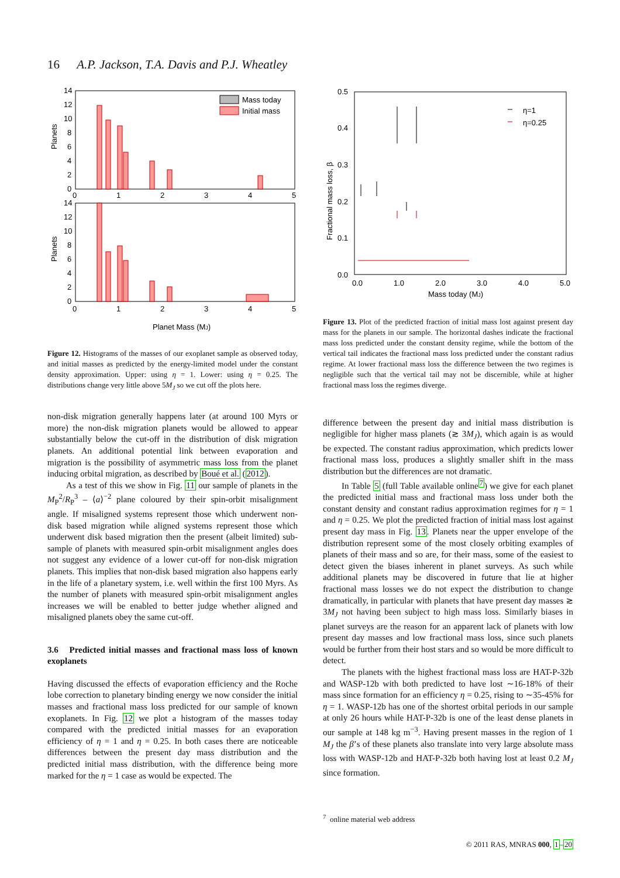16 A.P. Jackson, T.A. Davis and P.J. Wheatley
Mass today
Initial mass
14
12
10
8
6
4
2
0
0
1
2
3
4
5
14
12
10
8
6
4
2
0
0
1
2
3
4
5
Planets
Planets
Planet Mass (MJ)
Figure 12. Histograms of the masses of our exoplanet sample as observed today, and initial masses as predicted by the energy-limited model under the constant density approximation. Upper: using η = 1. Lower: using η = 0.25. The distributions change very little above 5M<sub>J</sub> so we cut off the plots here.
non-disk migration generally happens later (at around 100 Myrs or more) the non-disk migration planets would be allowed to appear substantially below the cut-off in the distribution of disk migration planets. An additional potential link between evaporation and migration is the possibility of asymmetric mass loss from the planet inducing orbital migration, as described by Boué et al. (2012).
As a test of this we show in Fig. 11 our sample of planets in the M<sub>P</sub><sup>2</sup>/R<sub>P</sub><sup>3</sup> – ⟨a⟩<sup>−2</sup> plane coloured by their spin-orbit misalignment angle. If misaligned systems represent those which underwent non-disk based migration while aligned systems represent those which underwent disk based migration then the present (albeit limited) sub-sample of planets with measured spin-orbit misalignment angles does not suggest any evidence of a lower cut-off for non-disk migration planets. This implies that non-disk based migration also happens early in the life of a planetary system, i.e. well within the first 100 Myrs. As the number of planets with measured spin-orbit misalignment angles increases we will be enabled to better judge whether aligned and misaligned planets obey the same cut-off.
3.6 Predicted initial masses and fractional mass loss of known exoplanets
Having discussed the effects of evaporation efficiency and the Roche lobe correction to planetary binding energy we now consider the initial masses and fractional mass loss predicted for our sample of known exoplanets. In Fig. 12 we plot a histogram of the masses today compared with the predicted initial masses for an evaporation efficiency of η = 1 and η = 0.25. In both cases there are noticeable differences between the present day mass distribution and the predicted initial mass distribution, with the difference being more marked for the η = 1 case as would be expected. The
η=1
η=0.25
0.5
0.4
0.3
0.2
0.1
0.0
0.0
1.0
2.0
3.0
4.0
5.0
Fractional mass loss, β
Mass today (MJ)
Figure 13. Plot of the predicted fraction of initial mass lost against present day mass for the planets in our sample. The horizontal dashes indicate the fractional mass loss predicted under the constant density regime, while the bottom of the vertical tail indicates the fractional mass loss predicted under the constant radius regime. At lower fractional mass loss the difference between the two regimes is negligible such that the vertical tail may not be discernible, while at higher fractional mass loss the regimes diverge.
difference between the present day and initial mass distribution is negligible for higher mass planets (≳ 3M<sub>J</sub>), which again is as would be expected. The constant radius approximation, which predicts lower fractional mass loss, produces a slightly smaller shift in the mass distribution but the differences are not dramatic.
In Table 5 (full Table available online<sup>7</sup>) we give for each planet the predicted initial mass and fractional mass loss under both the constant density and constant radius approximation regimes for η = 1 and η = 0.25. We plot the predicted fraction of initial mass lost against present day mass in Fig. 13. Planets near the upper envelope of the distribution represent some of the most closely orbiting examples of planets of their mass and so are, for their mass, some of the easiest to detect given the biases inherent in planet surveys. As such while additional planets may be discovered in future that lie at higher fractional mass losses we do not expect the distribution to change dramatically, in particular with planets that have present day masses ≳ 3M<sub>J</sub> not having been subject to high mass loss. Similarly biases in planet surveys are the reason for an apparent lack of planets with low present day masses and low fractional mass loss, since such planets would be further from their host stars and so would be more difficult to detect.
The planets with the highest fractional mass loss are HAT-P-32b and WASP-12b with both predicted to have lost ∼16-18% of their mass since formation for an efficiency η = 0.25, rising to ∼35-45% for η = 1. WASP-12b has one of the shortest orbital periods in our sample at only 26 hours while HAT-P-32b is one of the least dense planets in our sample at 148 kg m<sup>−3</sup>. Having present masses in the region of 1 M<sub>J</sub> the β’s of these planets also translate into very large absolute mass loss with WASP-12b and HAT-P-32b both having lost at least 0.2 M<sub>J</sub> since formation.
<sup>7</sup> online material web address
© 2011 RAS, MNRAS 000, 1–20